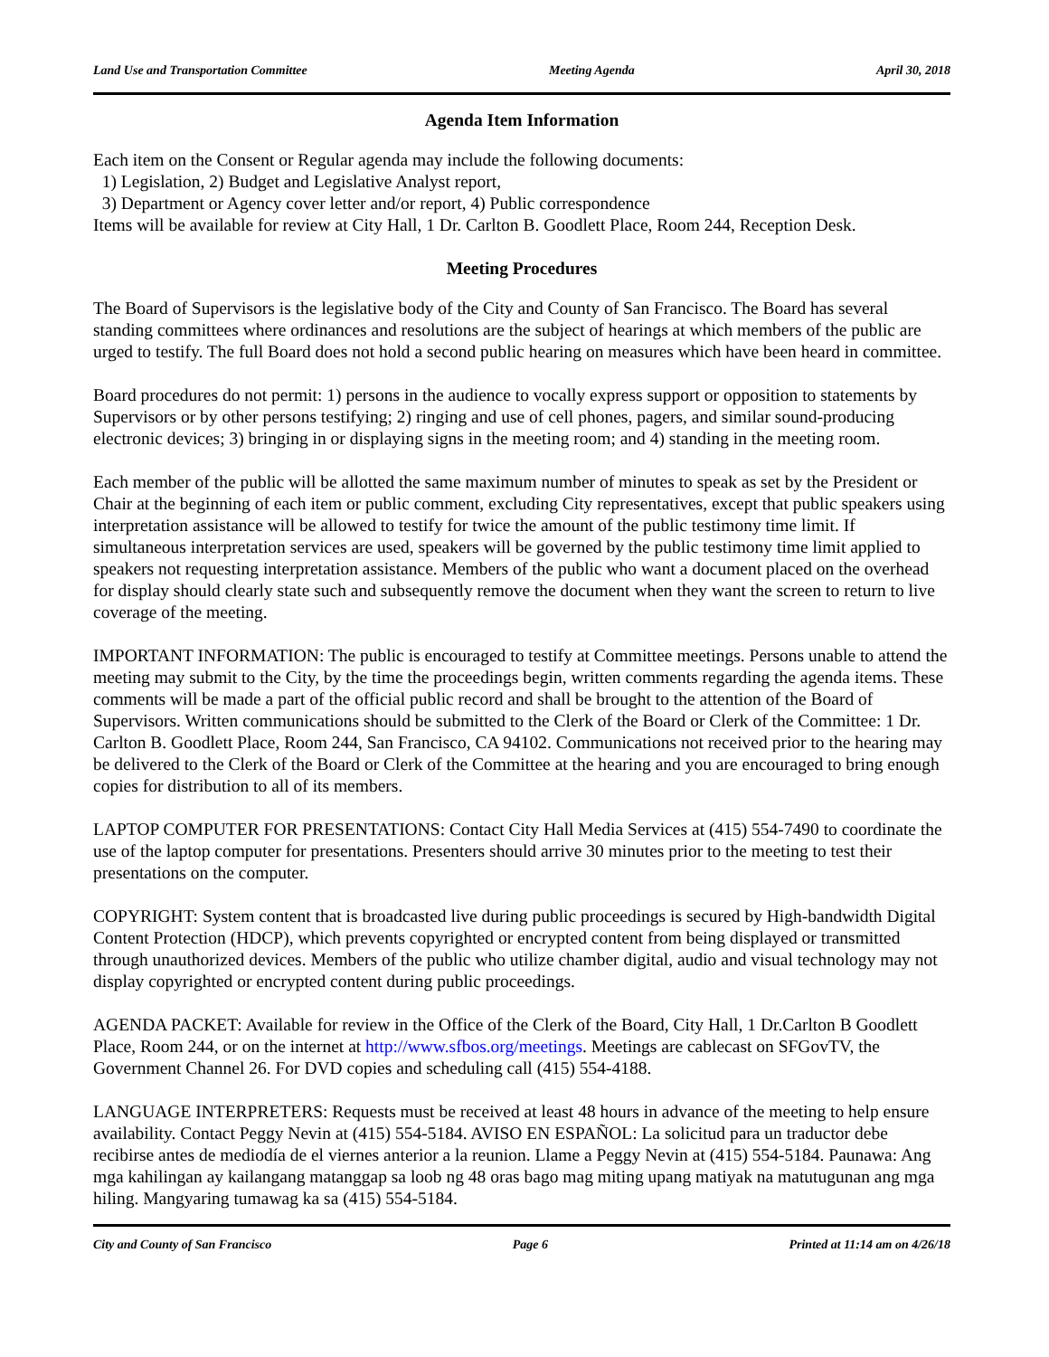Land Use and Transportation Committee Meeting Agenda April 30, 2018
Agenda Item Information
Each item on the Consent or Regular agenda may include the following documents:
1) Legislation, 2) Budget and Legislative Analyst report,
3) Department or Agency cover letter and/or report, 4) Public correspondence
Items will be available for review at City Hall, 1 Dr. Carlton B. Goodlett Place, Room 244, Reception Desk.
Meeting Procedures
The Board of Supervisors is the legislative body of the City and County of San Francisco. The Board has several standing committees where ordinances and resolutions are the subject of hearings at which members of the public are urged to testify. The full Board does not hold a second public hearing on measures which have been heard in committee.
Board procedures do not permit: 1) persons in the audience to vocally express support or opposition to statements by Supervisors or by other persons testifying; 2) ringing and use of cell phones, pagers, and similar sound-producing electronic devices; 3) bringing in or displaying signs in the meeting room; and 4) standing in the meeting room.
Each member of the public will be allotted the same maximum number of minutes to speak as set by the President or Chair at the beginning of each item or public comment, excluding City representatives, except that public speakers using interpretation assistance will be allowed to testify for twice the amount of the public testimony time limit. If simultaneous interpretation services are used, speakers will be governed by the public testimony time limit applied to speakers not requesting interpretation assistance. Members of the public who want a document placed on the overhead for display should clearly state such and subsequently remove the document when they want the screen to return to live coverage of the meeting.
IMPORTANT INFORMATION: The public is encouraged to testify at Committee meetings. Persons unable to attend the meeting may submit to the City, by the time the proceedings begin, written comments regarding the agenda items. These comments will be made a part of the official public record and shall be brought to the attention of the Board of Supervisors. Written communications should be submitted to the Clerk of the Board or Clerk of the Committee: 1 Dr. Carlton B. Goodlett Place, Room 244, San Francisco, CA 94102. Communications not received prior to the hearing may be delivered to the Clerk of the Board or Clerk of the Committee at the hearing and you are encouraged to bring enough copies for distribution to all of its members.
LAPTOP COMPUTER FOR PRESENTATIONS: Contact City Hall Media Services at (415) 554-7490 to coordinate the use of the laptop computer for presentations. Presenters should arrive 30 minutes prior to the meeting to test their presentations on the computer.
COPYRIGHT: System content that is broadcasted live during public proceedings is secured by High-bandwidth Digital Content Protection (HDCP), which prevents copyrighted or encrypted content from being displayed or transmitted through unauthorized devices. Members of the public who utilize chamber digital, audio and visual technology may not display copyrighted or encrypted content during public proceedings.
AGENDA PACKET: Available for review in the Office of the Clerk of the Board, City Hall, 1 Dr.Carlton B Goodlett Place, Room 244, or on the internet at http://www.sfbos.org/meetings. Meetings are cablecast on SFGovTV, the Government Channel 26. For DVD copies and scheduling call (415) 554-4188.
LANGUAGE INTERPRETERS: Requests must be received at least 48 hours in advance of the meeting to help ensure availability. Contact Peggy Nevin at (415) 554-5184. AVISO EN ESPAÑOL: La solicitud para un traductor debe recibirse antes de mediodía de el viernes anterior a la reunion. Llame a Peggy Nevin at (415) 554-5184. Paunawa: Ang mga kahilingan ay kailangang matanggap sa loob ng 48 oras bago mag miting upang matiyak na matutugunan ang mga hiling. Mangyaring tumawag ka sa (415) 554-5184.
City and County of San Francisco Page 6 Printed at 11:14 am on 4/26/18